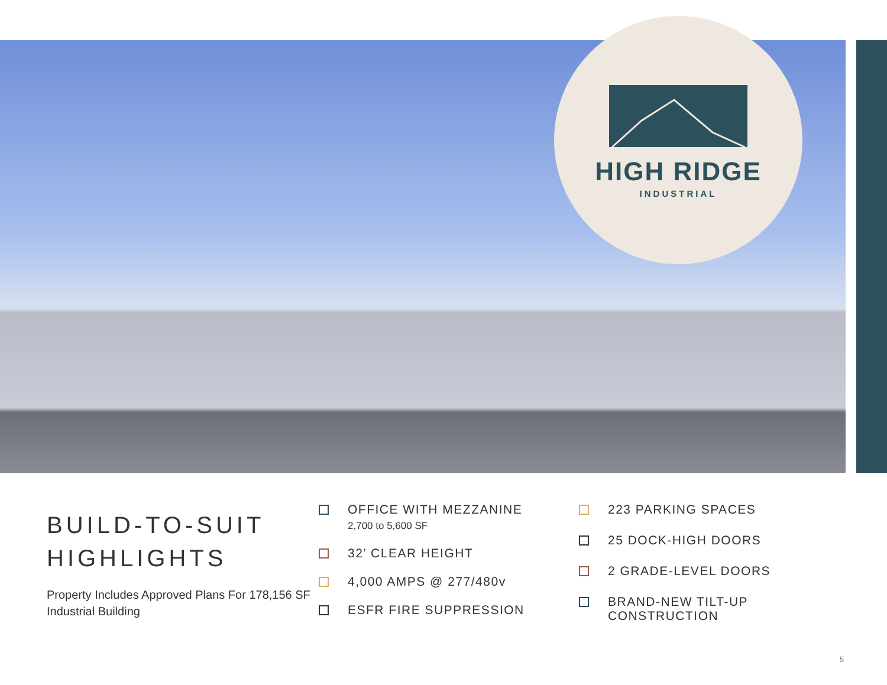HIGH RIDGE
INDUSTRIAL
BUILD-TO-SUIT HIGHLIGHTS
Property Includes Approved Plans For 178,156 SF Industrial Building
OFFICE WITH MEZZANINE
2,700 to 5,600 SF
32’ CLEAR HEIGHT
4,000 AMPS @ 277/480v
ESFR FIRE SUPPRESSION
223 PARKING SPACES
25 DOCK-HIGH DOORS
2 GRADE-LEVEL DOORS
BRAND-NEW TILT-UP
CONSTRUCTION
5